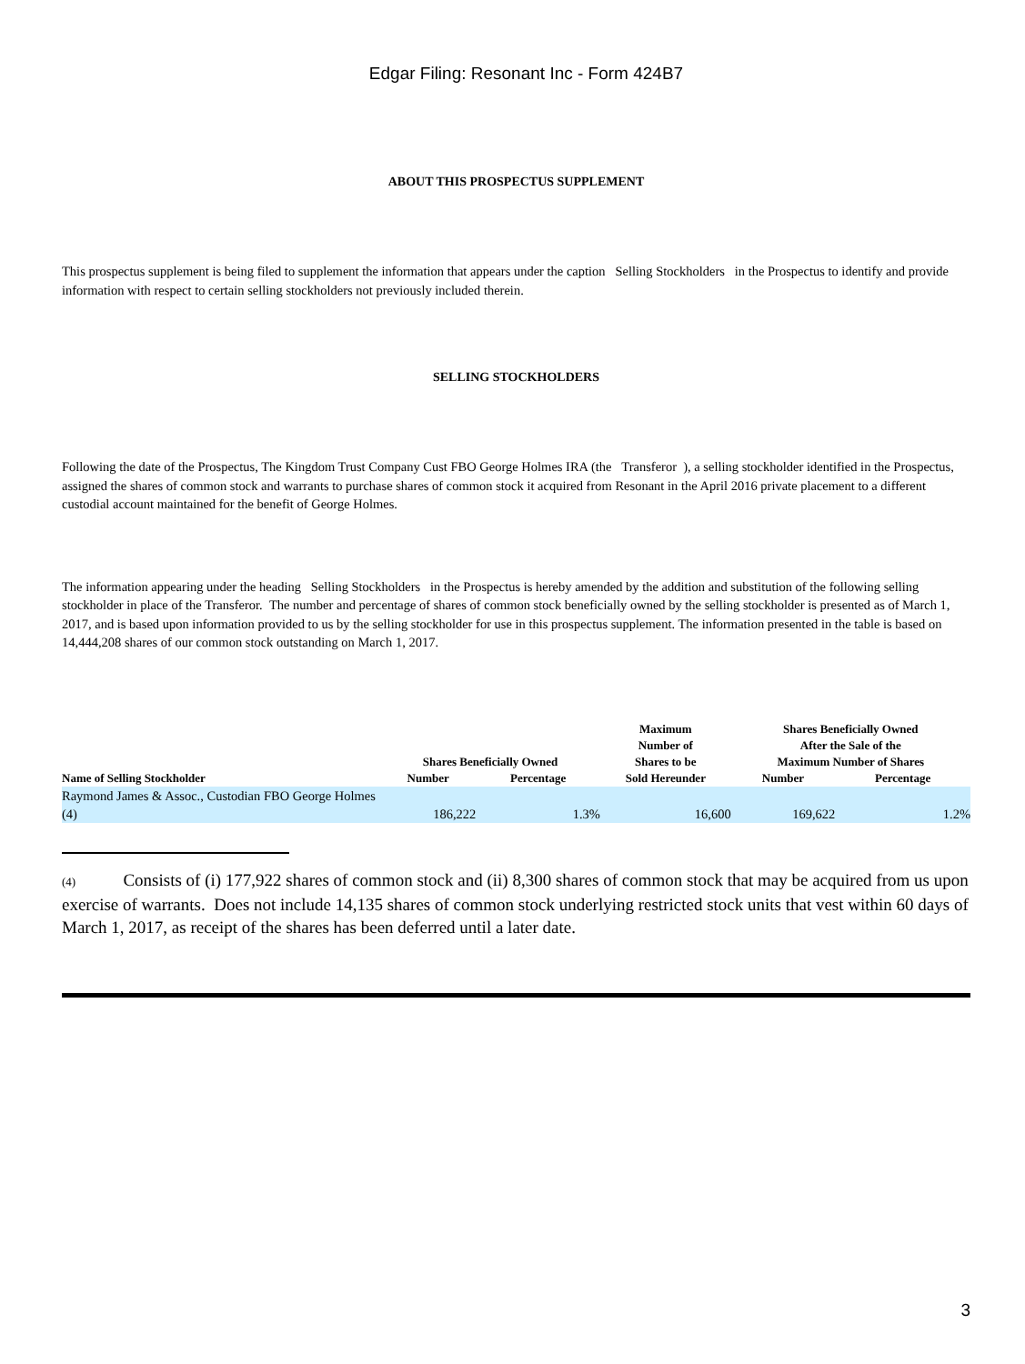Edgar Filing: Resonant Inc - Form 424B7
ABOUT THIS PROSPECTUS SUPPLEMENT
This prospectus supplement is being filed to supplement the information that appears under the caption Selling Stockholders in the Prospectus to identify and provide information with respect to certain selling stockholders not previously included therein.
SELLING STOCKHOLDERS
Following the date of the Prospectus, The Kingdom Trust Company Cust FBO George Holmes IRA (the Transferor ), a selling stockholder identified in the Prospectus, assigned the shares of common stock and warrants to purchase shares of common stock it acquired from Resonant in the April 2016 private placement to a different custodial account maintained for the benefit of George Holmes.
The information appearing under the heading Selling Stockholders in the Prospectus is hereby amended by the addition and substitution of the following selling stockholder in place of the Transferor. The number and percentage of shares of common stock beneficially owned by the selling stockholder is presented as of March 1, 2017, and is based upon information provided to us by the selling stockholder for use in this prospectus supplement. The information presented in the table is based on 14,444,208 shares of our common stock outstanding on March 1, 2017.
| Name of Selling Stockholder | Shares Beneficially Owned | | Maximum Number of Shares to be Sold Hereunder | Shares Beneficially Owned After the Sale of the Maximum Number of Shares | |
| --- | --- | --- | --- | --- | --- |
| | Number | Percentage | | Number | Percentage |
| Raymond James & Assoc., Custodian FBO George Holmes (4) | 186,222 | 1.3% | 16,600 | 169,622 | 1.2% |
(4) Consists of (i) 177,922 shares of common stock and (ii) 8,300 shares of common stock that may be acquired from us upon exercise of warrants. Does not include 14,135 shares of common stock underlying restricted stock units that vest within 60 days of March 1, 2017, as receipt of the shares has been deferred until a later date.
3